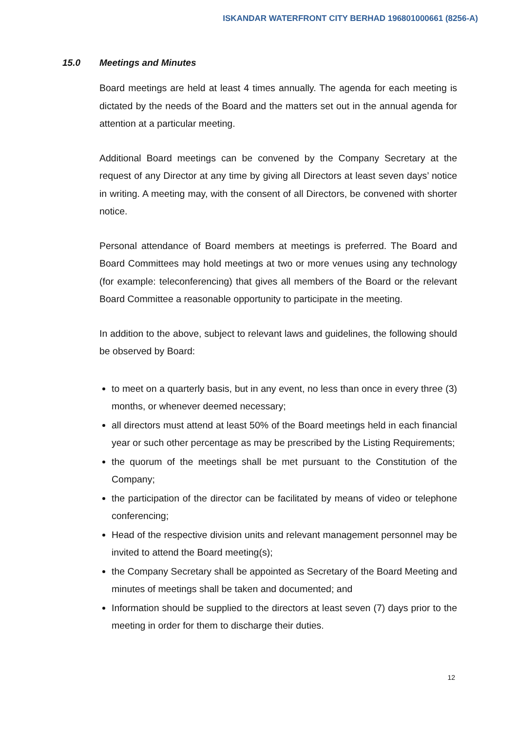ISKANDAR WATERFRONT CITY BERHAD 196801000661 (8256-A)
15.0 Meetings and Minutes
Board meetings are held at least 4 times annually. The agenda for each meeting is dictated by the needs of the Board and the matters set out in the annual agenda for attention at a particular meeting.
Additional Board meetings can be convened by the Company Secretary at the request of any Director at any time by giving all Directors at least seven days’ notice in writing. A meeting may, with the consent of all Directors, be convened with shorter notice.
Personal attendance of Board members at meetings is preferred. The Board and Board Committees may hold meetings at two or more venues using any technology (for example: teleconferencing) that gives all members of the Board or the relevant Board Committee a reasonable opportunity to participate in the meeting.
In addition to the above, subject to relevant laws and guidelines, the following should be observed by Board:
to meet on a quarterly basis, but in any event, no less than once in every three (3) months, or whenever deemed necessary;
all directors must attend at least 50% of the Board meetings held in each financial year or such other percentage as may be prescribed by the Listing Requirements;
the quorum of the meetings shall be met pursuant to the Constitution of the Company;
the participation of the director can be facilitated by means of video or telephone conferencing;
Head of the respective division units and relevant management personnel may be invited to attend the Board meeting(s);
the Company Secretary shall be appointed as Secretary of the Board Meeting and minutes of meetings shall be taken and documented; and
Information should be supplied to the directors at least seven (7) days prior to the meeting in order for them to discharge their duties.
12